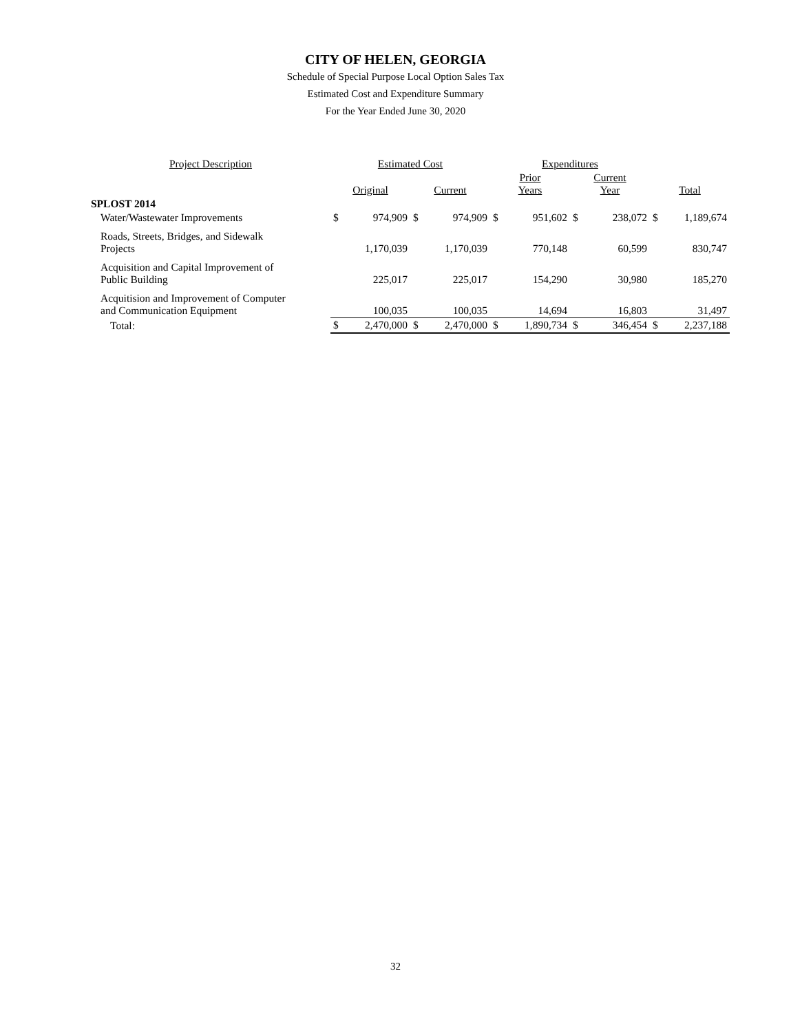CITY OF HELEN, GEORGIA
Schedule of Special Purpose Local Option Sales Tax
Estimated Cost and Expenditure Summary
For the Year Ended June 30, 2020
| Project Description | Estimated Cost | | | | Expenditures | | | | | |
| --- | --- | --- | --- | --- | --- | --- | --- | --- | --- | --- |
| | Original | | Current | | Prior Years | | Current Year | | Total | |
| SPLOST 2014 | | | | | | | | | | |
| Water/Wastewater Improvements | $ | 974,909 | $ | 974,909 | $ | 951,602 | $ | 238,072 | $ | 1,189,674 |
| Roads, Streets, Bridges, and Sidewalk Projects | | 1,170,039 | | 1,170,039 | | 770,148 | | 60,599 | | 830,747 |
| Acquisition and Capital Improvement of Public Building | | 225,017 | | 225,017 | | 154,290 | | 30,980 | | 185,270 |
| Acquitision and Improvement of Computer and Communication Equipment | | 100,035 | | 100,035 | | 14,694 | | 16,803 | | 31,497 |
| Total: | $ | 2,470,000 | $ | 2,470,000 | $ | 1,890,734 | $ | 346,454 | $ | 2,237,188 |
32